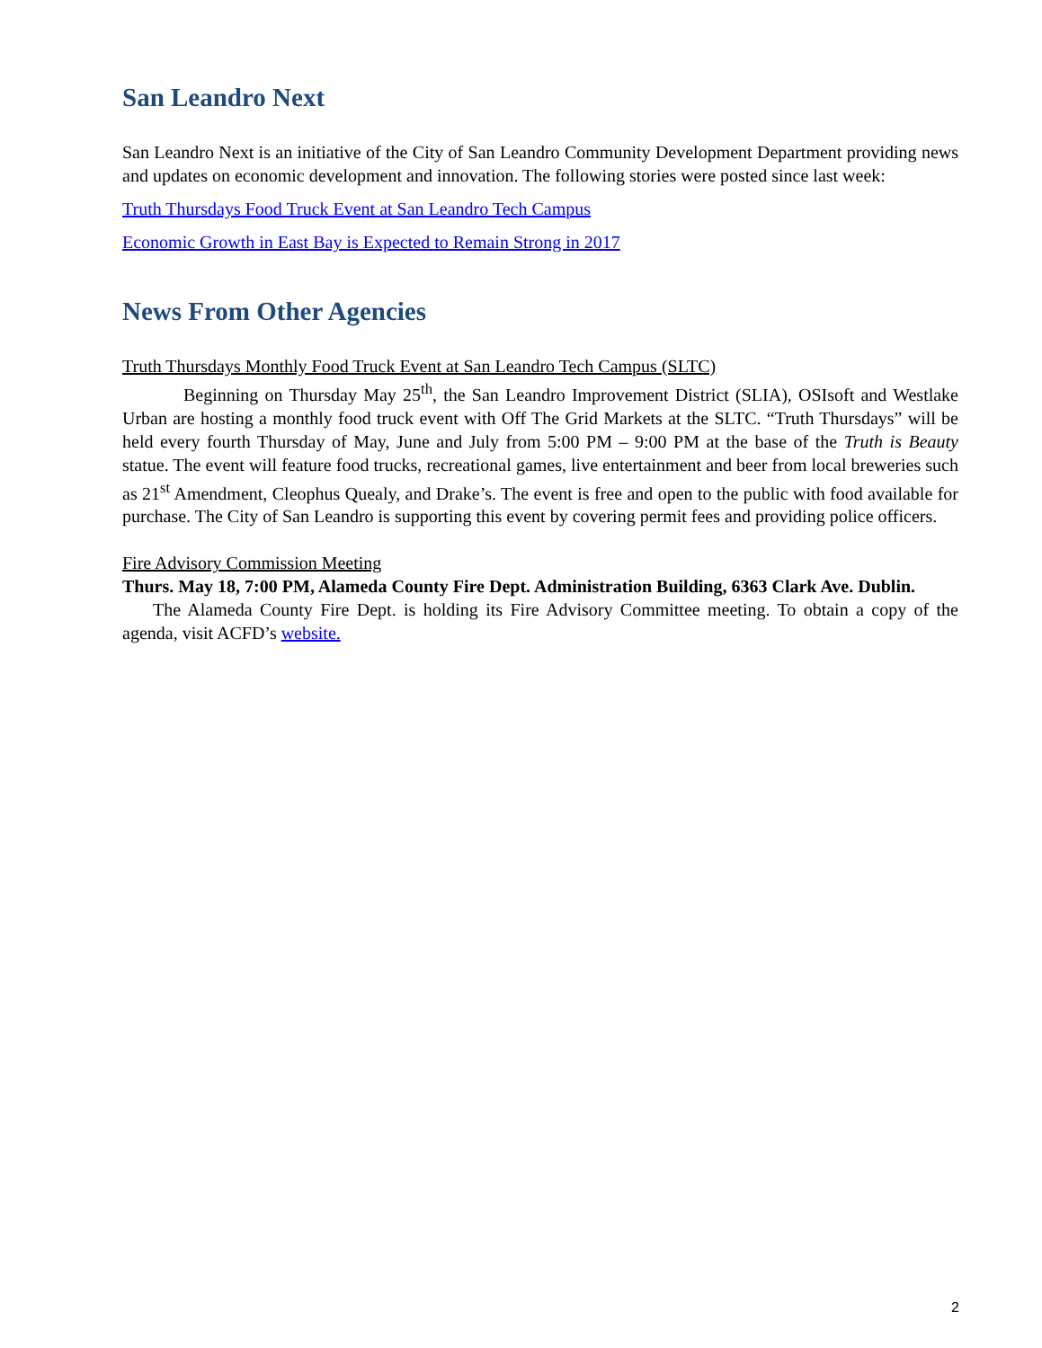San Leandro Next
San Leandro Next is an initiative of the City of San Leandro Community Development Department providing news and updates on economic development and innovation. The following stories were posted since last week:
Truth Thursdays Food Truck Event at San Leandro Tech Campus
Economic Growth in East Bay is Expected to Remain Strong in 2017
News From Other Agencies
Truth Thursdays Monthly Food Truck Event at San Leandro Tech Campus (SLTC)
Beginning on Thursday May 25<sup>th</sup>, the San Leandro Improvement District (SLIA), OSIsoft and Westlake Urban are hosting a monthly food truck event with Off The Grid Markets at the SLTC. “Truth Thursdays” will be held every fourth Thursday of May, June and July from 5:00 PM – 9:00 PM at the base of the Truth is Beauty statue. The event will feature food trucks, recreational games, live entertainment and beer from local breweries such as 21<sup>st</sup> Amendment, Cleophus Quealy, and Drake’s. The event is free and open to the public with food available for purchase. The City of San Leandro is supporting this event by covering permit fees and providing police officers.
Fire Advisory Commission Meeting
Thurs. May 18, 7:00 PM, Alameda County Fire Dept. Administration Building, 6363 Clark Ave. Dublin.
The Alameda County Fire Dept. is holding its Fire Advisory Committee meeting. To obtain a copy of the agenda, visit ACFD’s website.
2